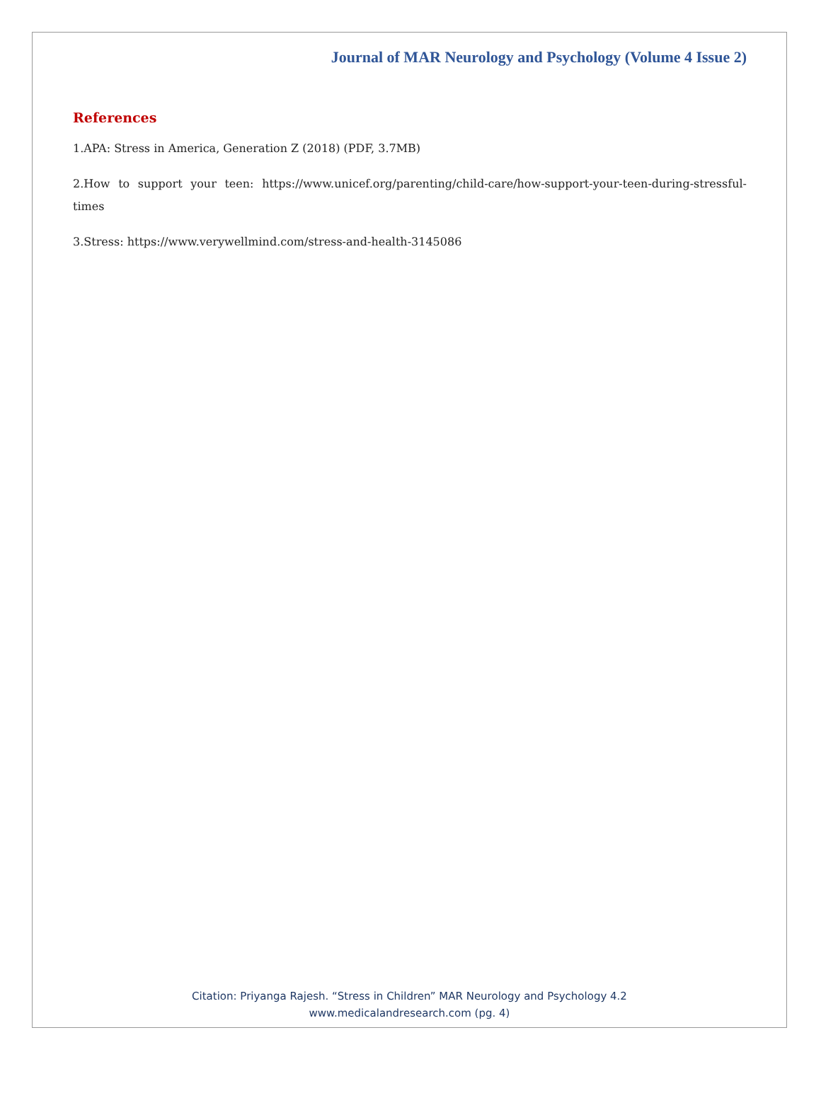Journal of MAR Neurology and Psychology (Volume 4 Issue 2)
References
1.APA: Stress in America, Generation Z (2018) (PDF, 3.7MB)
2.How to support your teen: https://www.unicef.org/parenting/child-care/how-support-your-teen-during-stressful-times
3.Stress: https://www.verywellmind.com/stress-and-health-3145086
Citation: Priyanga Rajesh. “Stress in Children” MAR Neurology and Psychology 4.2
www.medicalandresearch.com (pg. 4)